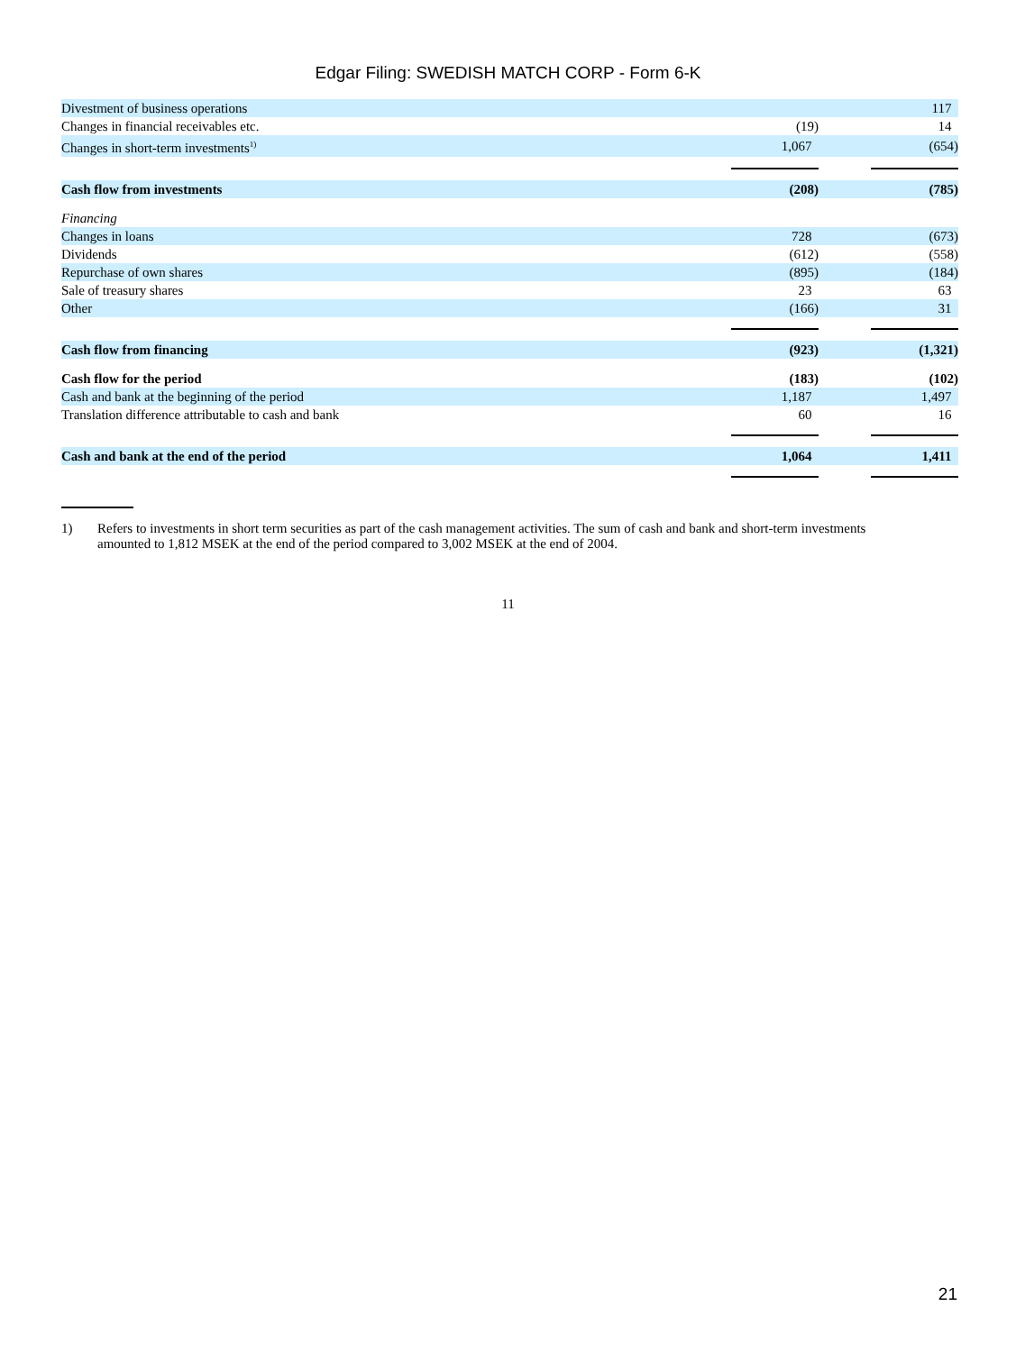Edgar Filing: SWEDISH MATCH CORP - Form 6-K
| Divestment of business operations | | | 117 |
| Changes in financial receivables etc. | (19) | | 14 |
| Changes in short-term investments<sup>1)</sup> | 1,067 | | (654) |
| Cash flow from investments | (208) | | (785) |
| Financing | | | |
| Changes in loans | 728 | | (673) |
| Dividends | (612) | | (558) |
| Repurchase of own shares | (895) | | (184) |
| Sale of treasury shares | 23 | | 63 |
| Other | (166) | | 31 |
| Cash flow from financing | (923) | | (1,321) |
| Cash flow for the period | (183) | | (102) |
| Cash and bank at the beginning of the period | 1,187 | | 1,497 |
| Translation difference attributable to cash and bank | 60 | | 16 |
| Cash and bank at the end of the period | 1,064 | | 1,411 |
1) Refers to investments in short term securities as part of the cash management activities. The sum of cash and bank and short-term investments amounted to 1,812 MSEK at the end of the period compared to 3,002 MSEK at the end of 2004.
11
21